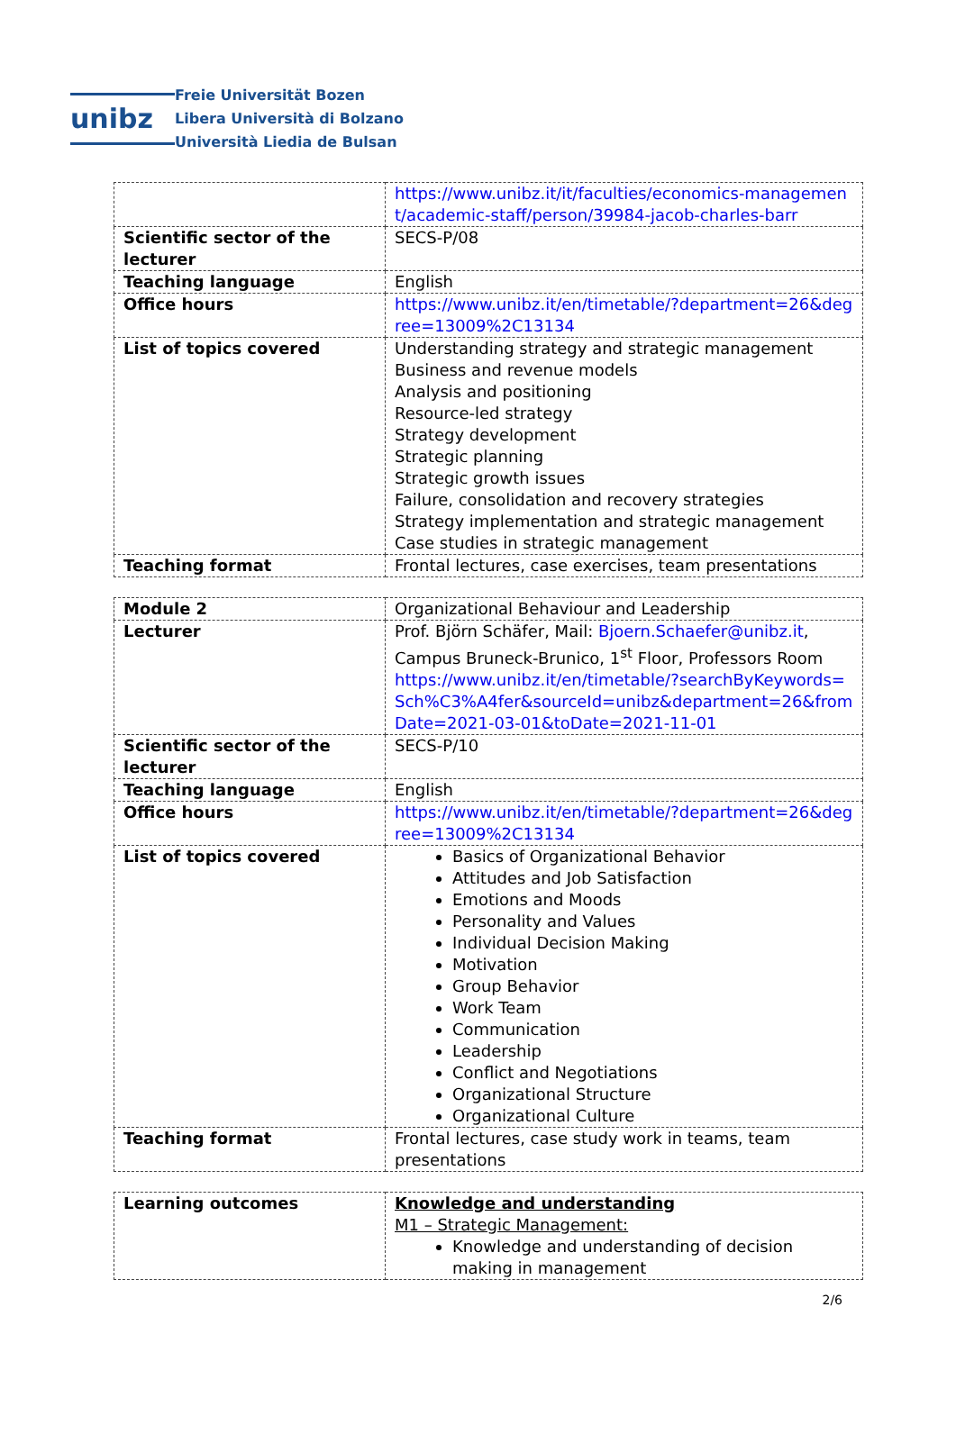unibz
Freie Universität Bozen
Libera Università di Bolzano
Università Liedia de Bulsan
| | https://www.unibz.it/it/faculties/economics-management/academic-staff/person/39984-jacob-charles-barr |
| Scientific sector of the lecturer | SECS-P/08 |
| Teaching language | English |
| Office hours | https://www.unibz.it/en/timetable/?department=26&degree=13009%2C13134 |
| List of topics covered | Understanding strategy and strategic management Business and revenue models Analysis and positioning Resource-led strategy Strategy development Strategic planning Strategic growth issues Failure, consolidation and recovery strategies Strategy implementation and strategic management Case studies in strategic management |
| Teaching format | Frontal lectures, case exercises, team presentations |
| Module 2 | Organizational Behaviour and Leadership |
| Lecturer | Prof. Björn Schäfer, Mail: Bjoern.Schaefer@unibz.it , Campus Bruneck-Brunico, 1<sup>st</sup> Floor, Professors Room https://www.unibz.it/en/timetable/?searchByKeywords=Sch%C3%A4fer&sourceId=unibz&department=26&fromDate=2021-03-01&toDate=2021-11-01 |
| Scientific sector of the lecturer | SECS-P/10 |
| Teaching language | English |
| Office hours | https://www.unibz.it/en/timetable/?department=26&degree=13009%2C13134 |
| List of topics covered | Basics of Organizational Behavior Attitudes and Job Satisfaction Emotions and Moods Personality and Values Individual Decision Making Motivation Group Behavior Work Team Communication Leadership Conflict and Negotiations Organizational Structure Organizational Culture |
| Teaching format | Frontal lectures, case study work in teams, team presentations |
| Learning outcomes | Knowledge and understanding M1 – Strategic Management: Knowledge and understanding of decision making in management |
2/6